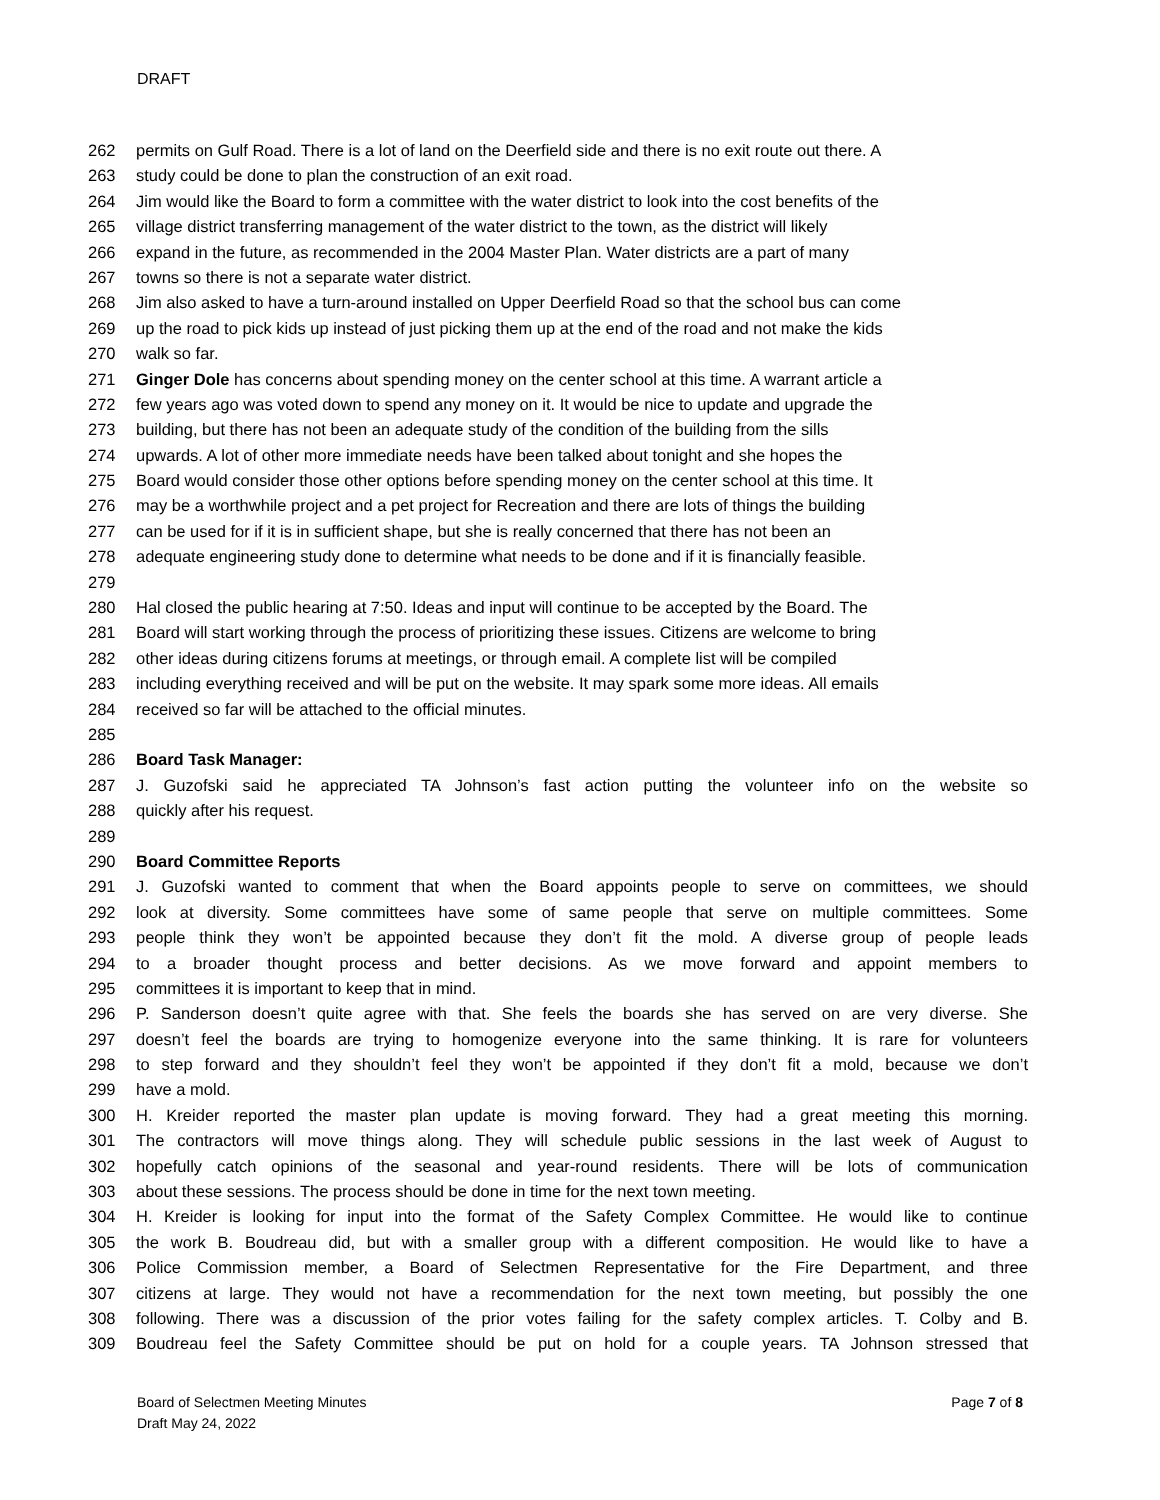DRAFT
262 permits on Gulf Road. There is a lot of land on the Deerfield side and there is no exit route out there. A
263 study could be done to plan the construction of an exit road.
264 Jim would like the Board to form a committee with the water district to look into the cost benefits of the
265 village district transferring management of the water district to the town, as the district will likely
266 expand in the future, as recommended in the 2004 Master Plan. Water districts are a part of many
267 towns so there is not a separate water district.
268 Jim also asked to have a turn-around installed on Upper Deerfield Road so that the school bus can come
269 up the road to pick kids up instead of just picking them up at the end of the road and not make the kids
270 walk so far.
271 Ginger Dole has concerns about spending money on the center school at this time. A warrant article a
272 few years ago was voted down to spend any money on it. It would be nice to update and upgrade the
273 building, but there has not been an adequate study of the condition of the building from the sills
274 upwards. A lot of other more immediate needs have been talked about tonight and she hopes the
275 Board would consider those other options before spending money on the center school at this time. It
276 may be a worthwhile project and a pet project for Recreation and there are lots of things the building
277 can be used for if it is in sufficient shape, but she is really concerned that there has not been an
278 adequate engineering study done to determine what needs to be done and if it is financially feasible.
279
280 Hal closed the public hearing at 7:50. Ideas and input will continue to be accepted by the Board. The
281 Board will start working through the process of prioritizing these issues. Citizens are welcome to bring
282 other ideas during citizens forums at meetings, or through email. A complete list will be compiled
283 including everything received and will be put on the website. It may spark some more ideas. All emails
284 received so far will be attached to the official minutes.
285
286 Board Task Manager:
287 J. Guzofski said he appreciated TA Johnson’s fast action putting the volunteer info on the website so
288 quickly after his request.
289
290 Board Committee Reports
291 J. Guzofski wanted to comment that when the Board appoints people to serve on committees, we should
292 look at diversity. Some committees have some of same people that serve on multiple committees. Some
293 people think they won’t be appointed because they don’t fit the mold. A diverse group of people leads
294 to a broader thought process and better decisions. As we move forward and appoint members to
295 committees it is important to keep that in mind.
296 P. Sanderson doesn’t quite agree with that. She feels the boards she has served on are very diverse. She
297 doesn’t feel the boards are trying to homogenize everyone into the same thinking. It is rare for volunteers
298 to step forward and they shouldn’t feel they won’t be appointed if they don’t fit a mold, because we don’t
299 have a mold.
300 H. Kreider reported the master plan update is moving forward. They had a great meeting this morning.
301 The contractors will move things along. They will schedule public sessions in the last week of August to
302 hopefully catch opinions of the seasonal and year-round residents. There will be lots of communication
303 about these sessions. The process should be done in time for the next town meeting.
304 H. Kreider is looking for input into the format of the Safety Complex Committee. He would like to continue
305 the work B. Boudreau did, but with a smaller group with a different composition. He would like to have a
306 Police Commission member, a Board of Selectmen Representative for the Fire Department, and three
307 citizens at large. They would not have a recommendation for the next town meeting, but possibly the one
308 following. There was a discussion of the prior votes failing for the safety complex articles. T. Colby and B.
309 Boudreau feel the Safety Committee should be put on hold for a couple years. TA Johnson stressed that
Board of Selectmen Meeting Minutes
Draft May 24, 2022
Page 7 of 8